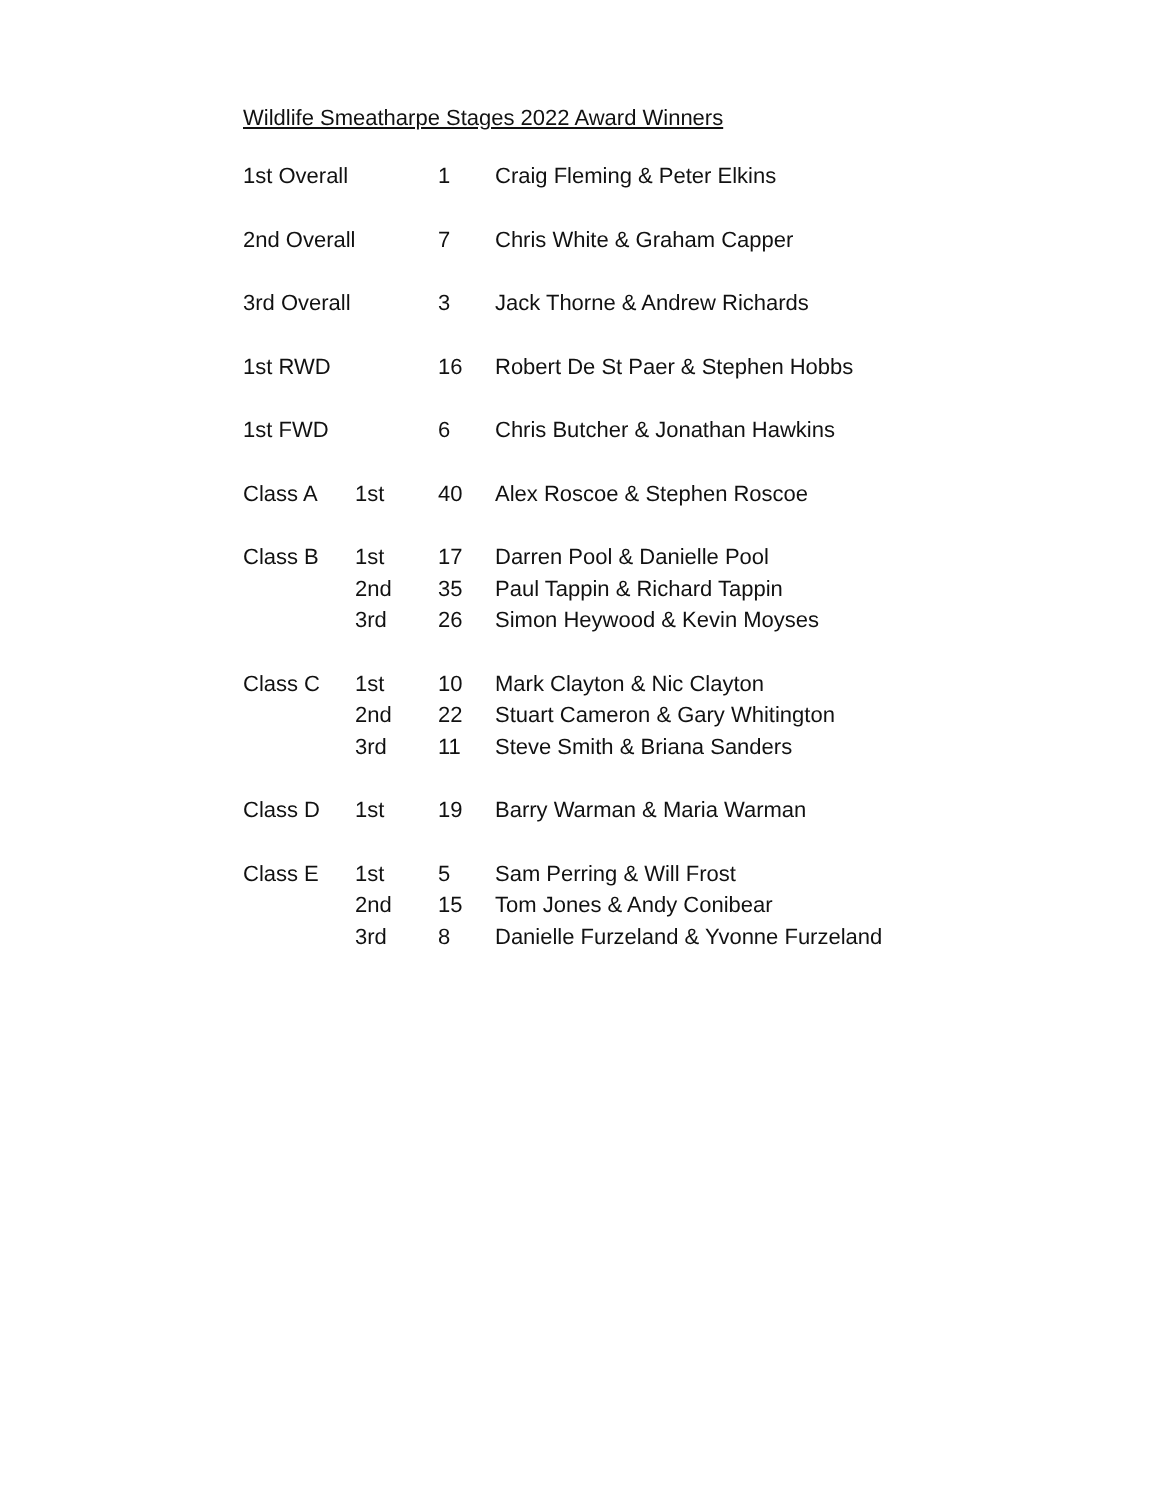Wildlife Smeatharpe Stages 2022 Award Winners
| 1st Overall | | 1 | Craig Fleming & Peter Elkins |
| 2nd Overall | | 7 | Chris White & Graham Capper |
| 3rd Overall | | 3 | Jack Thorne & Andrew Richards |
| 1st RWD | | 16 | Robert De St Paer & Stephen Hobbs |
| 1st FWD | | 6 | Chris Butcher & Jonathan Hawkins |
| Class A | 1st | 40 | Alex Roscoe & Stephen Roscoe |
| Class B | 1st | 17 | Darren Pool & Danielle Pool |
| | 2nd | 35 | Paul Tappin & Richard Tappin |
| | 3rd | 26 | Simon Heywood & Kevin Moyses |
| Class C | 1st | 10 | Mark Clayton & Nic Clayton |
| | 2nd | 22 | Stuart Cameron & Gary Whitington |
| | 3rd | 11 | Steve Smith & Briana Sanders |
| Class D | 1st | 19 | Barry Warman & Maria Warman |
| Class E | 1st | 5 | Sam Perring & Will Frost |
| | 2nd | 15 | Tom Jones & Andy Conibear |
| | 3rd | 8 | Danielle Furzeland & Yvonne Furzeland |